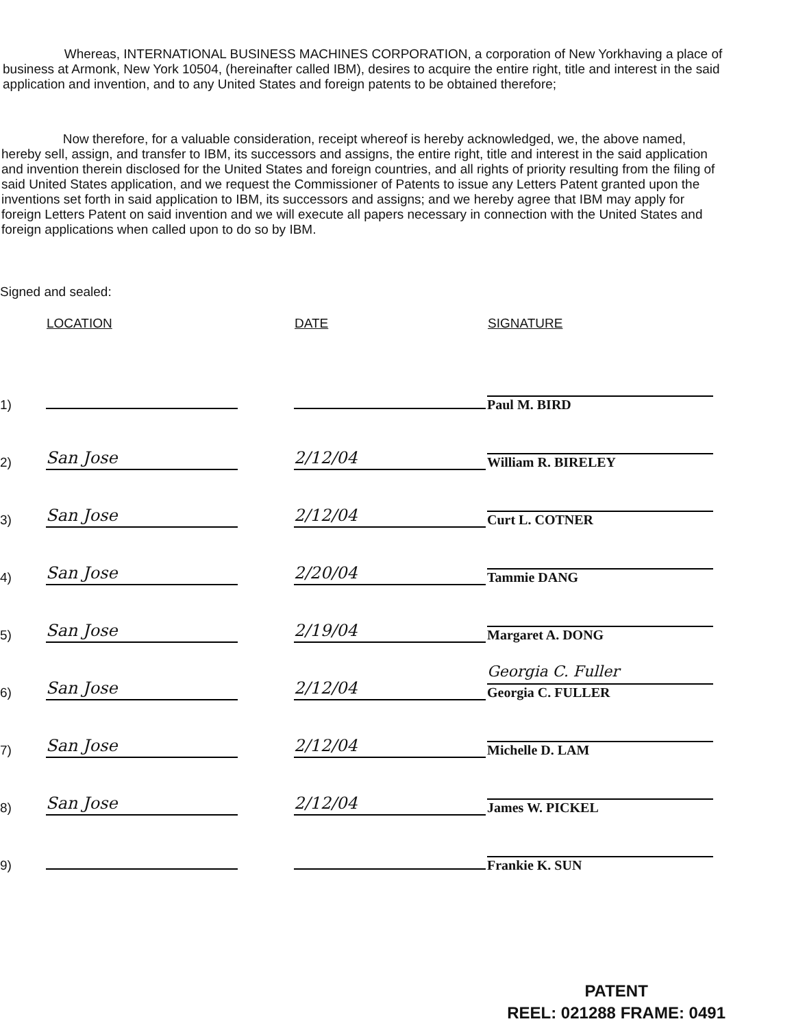Whereas, INTERNATIONAL BUSINESS MACHINES CORPORATION, a corporation of New Yorkhaving a place of business at Armonk, New York 10504, (hereinafter called IBM), desires to acquire the entire right, title and interest in the said application and invention, and to any United States and foreign patents to be obtained therefore;
Now therefore, for a valuable consideration, receipt whereof is hereby acknowledged, we, the above named, hereby sell, assign, and transfer to IBM, its successors and assigns, the entire right, title and interest in the said application and invention therein disclosed for the United States and foreign countries, and all rights of priority resulting from the filing of said United States application, and we request the Commissioner of Patents to issue any Letters Patent granted upon the inventions set forth in said application to IBM, its successors and assigns; and we hereby agree that IBM may apply for foreign Letters Patent on said invention and we will execute all papers necessary in connection with the United States and foreign applications when called upon to do so by IBM.
Signed and sealed:
| | LOCATION | DATE | SIGNATURE |
| --- | --- | --- | --- |
| 1) | | | Paul M. BIRD |
| 2) | San Jose | 2/12/04 | William R. BIRELEY |
| 3) | San Jose | 2/12/04 | Curt L. COTNER |
| 4) | San Jose | 2/20/04 | Tammie DANG |
| 5) | San Jose | 2/19/04 | Margaret A. DONG |
| 6) | San Jose | 2/12/04 | Georgia C. Fuller Georgia C. FULLER |
| 7) | San Jose | 2/12/04 | Michelle D. LAM |
| 8) | San Jose | 2/12/04 | James W. PICKEL |
| 9) | | | Frankie K. SUN |
PATENT
REEL: 021288 FRAME: 0491